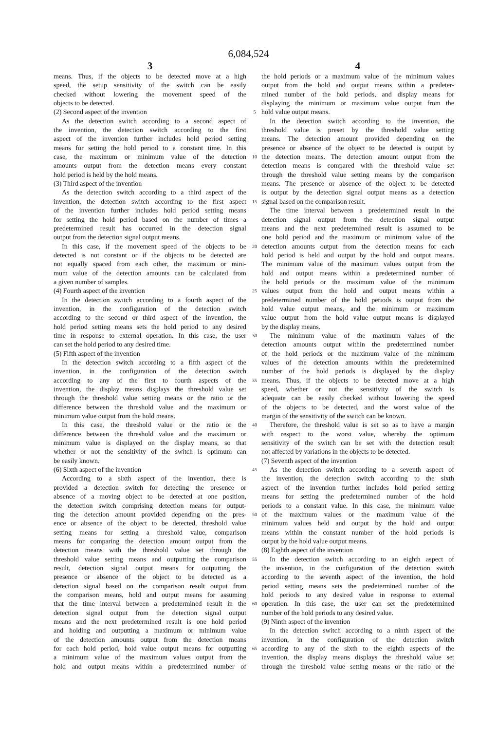6,084,524
3
means. Thus, if the objects to be detected move at a high
speed, the setup sensitivity of the switch can be easily
checked without lowering the movement speed of the
objects to be detected.
(2) Second aspect of the invention
5
As the detection switch according to a second aspect of
the invention, the detection switch according to the first
aspect of the invention further includes hold period setting
means for setting the hold period to a constant time. In this
case, the maximum or minimum value of the detection
10
amounts output from the detection means every constant
hold period is held by the hold means.
(3) Third aspect of the invention
As the detection switch according to a third aspect of the
invention, the detection switch according to the first aspect
15
of the invention further includes hold period setting means
for setting the hold period based on the number of times a
predetermined result has occurred in the detection signal
output from the detection signal output means.
In this case, if the movement speed of the objects to be
20
detected is not constant or if the objects to be detected are
not equally spaced from each other, the maximum or mini-
mum value of the detection amounts can be calculated from
a given number of samples.
(4) Fourth aspect of the invention
25
In the detection switch according to a fourth aspect of the
invention, in the configuration of the detection switch
according to the second or third aspect of the invention, the
hold period setting means sets the hold period to any desired
time in response to external operation. In this case, the user
30
can set the hold period to any desired time.
(5) Fifth aspect of the invention
In the detection switch according to a fifth aspect of the
invention, in the configuration of the detection switch
according to any of the first to fourth aspects of the
35
invention, the display means displays the threshold value set
through the threshold value setting means or the ratio or the
difference between the threshold value and the maximum or
minimum value output from the hold means.
In this case, the threshold value or the ratio or the
40
difference between the threshold value and the maximum or
minimum value is displayed on the display means, so that
whether or not the sensitivity of the switch is optimum can
be easily known.
(6) Sixth aspect of the invention
45
According to a sixth aspect of the invention, there is
provided a detection switch for detecting the presence or
absence of a moving object to be detected at one position,
the detection switch comprising detection means for output-
ting the detection amount provided depending on the pres-
50
ence or absence of the object to be detected, threshold value
setting means for setting a threshold value, comparison
means for comparing the detection amount output from the
detection means with the threshold value set through the
threshold value setting means and outputting the comparison
55
result, detection signal output means for outputting the
presence or absence of the object to be detected as a
detection signal based on the comparison result output from
the comparison means, hold and output means for assuming
that the time interval between a predetermined result in the
60
detection signal output from the detection signal output
means and the next predetermined result is one hold period
and holding and outputting a maximum or minimum value
of the detection amounts output from the detection means
for each hold period, hold value output means for outputting
65
a minimum value of the maximum values output from the
hold and output means within a predetermined number of
4
the hold periods or a maximum value of the minimum values
output from the hold and output means within a predeter-
mined number of the hold periods, and display means for
displaying the minimum or maximum value output from the
hold value output means.
In the detection switch according to the invention, the
threshold value is preset by the threshold value setting
means. The detection amount provided depending on the
presence or absence of the object to be detected is output by
the detection means. The detection amount output from the
detection means is compared with the threshold value set
through the threshold value setting means by the comparison
means. The presence or absence of the object to be detected
is output by the detection signal output means as a detection
signal based on the comparison result.
The time interval between a predetermined result in the
detection signal output from the detection signal output
means and the next predetermined result is assumed to be
one hold period and the maximum or minimum value of the
detection amounts output from the detection means for each
hold period is held and output by the hold and output means.
The minimum value of the maximum values output from the
hold and output means within a predetermined number of
the hold periods or the maximum value of the minimum
values output from the hold and output means within a
predetermined number of the hold periods is output from the
hold value output means, and the minimum or maximum
value output from the hold value output means is displayed
by the display means.
The minimum value of the maximum values of the
detection amounts output within the predetermined number
of the hold periods or the maximum value of the minimum
values of the detection amounts within the predetermined
number of the hold periods is displayed by the display
means. Thus, if the objects to be detected move at a high
speed, whether or not the sensitivity of the switch is
adequate can be easily checked without lowering the speed
of the objects to be detected, and the worst value of the
margin of the sensitivity of the switch can be known.
Therefore, the threshold value is set so as to have a margin
with respect to the worst value, whereby the optimum
sensitivity of the switch can be set with the detection result
not affected by variations in the objects to be detected.
(7) Seventh aspect of the invention
As the detection switch according to a seventh aspect of
the invention, the detection switch according to the sixth
aspect of the invention further includes hold period setting
means for setting the predetermined number of the hold
periods to a constant value. In this case, the minimum value
of the maximum values or the maximum value of the
minimum values held and output by the hold and output
means within the constant number of the hold periods is
output by the hold value output means.
(8) Eighth aspect of the invention
In the detection switch according to an eighth aspect of
the invention, in the configuration of the detection switch
according to the seventh aspect of the invention, the hold
period setting means sets the predetermined number of the
hold periods to any desired value in response to external
operation. In this case, the user can set the predetermined
number of the hold periods to any desired value.
(9) Ninth aspect of the invention
In the detection switch according to a ninth aspect of the
invention, in the configuration of the detection switch
according to any of the sixth to the eighth aspects of the
invention, the display means displays the threshold value set
through the threshold value setting means or the ratio or the